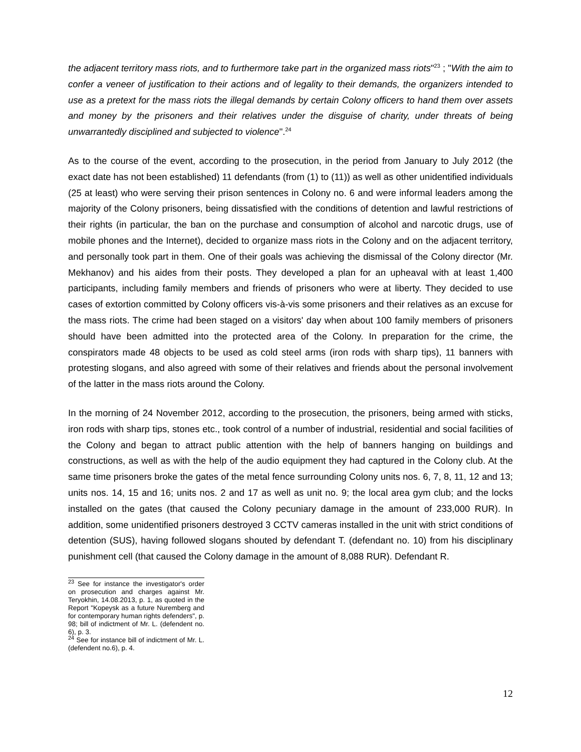the adjacent territory mass riots, and to furthermore take part in the organized mass riots"<sup>23</sup> ; "With the aim to confer a veneer of justification to their actions and of legality to their demands, the organizers intended to use as a pretext for the mass riots the illegal demands by certain Colony officers to hand them over assets and money by the prisoners and their relatives under the disguise of charity, under threats of being unwarrantedly disciplined and subjected to violence".<sup>24</sup>
As to the course of the event, according to the prosecution, in the period from January to July 2012 (the exact date has not been established) 11 defendants (from (1) to (11)) as well as other unidentified individuals (25 at least) who were serving their prison sentences in Colony no. 6 and were informal leaders among the majority of the Colony prisoners, being dissatisfied with the conditions of detention and lawful restrictions of their rights (in particular, the ban on the purchase and consumption of alcohol and narcotic drugs, use of mobile phones and the Internet), decided to organize mass riots in the Colony and on the adjacent territory, and personally took part in them. One of their goals was achieving the dismissal of the Colony director (Mr. Mekhanov) and his aides from their posts. They developed a plan for an upheaval with at least 1,400 participants, including family members and friends of prisoners who were at liberty. They decided to use cases of extortion committed by Colony officers vis-à-vis some prisoners and their relatives as an excuse for the mass riots. The crime had been staged on a visitors' day when about 100 family members of prisoners should have been admitted into the protected area of the Colony. In preparation for the crime, the conspirators made 48 objects to be used as cold steel arms (iron rods with sharp tips), 11 banners with protesting slogans, and also agreed with some of their relatives and friends about the personal involvement of the latter in the mass riots around the Colony.
In the morning of 24 November 2012, according to the prosecution, the prisoners, being armed with sticks, iron rods with sharp tips, stones etc., took control of a number of industrial, residential and social facilities of the Colony and began to attract public attention with the help of banners hanging on buildings and constructions, as well as with the help of the audio equipment they had captured in the Colony club. At the same time prisoners broke the gates of the metal fence surrounding Colony units nos. 6, 7, 8, 11, 12 and 13; units nos. 14, 15 and 16; units nos. 2 and 17 as well as unit no. 9; the local area gym club; and the locks installed on the gates (that caused the Colony pecuniary damage in the amount of 233,000 RUR). In addition, some unidentified prisoners destroyed 3 CCTV cameras installed in the unit with strict conditions of detention (SUS), having followed slogans shouted by defendant T. (defendant no. 10) from his disciplinary punishment cell (that caused the Colony damage in the amount of 8,088 RUR). Defendant R.
<sup>23</sup> See for instance the investigator's order on prosecution and charges against Mr. Teryokhin, 14.08.2013, p. 1, as quoted in the Report "Kopeysk as a future Nuremberg and for contemporary human rights defenders", p. 98; bill of indictment of Mr. L. (defendent no. 6), p. 3.
<sup>24</sup> See for instance bill of indictment of Mr. L. (defendent no.6), p. 4.
12